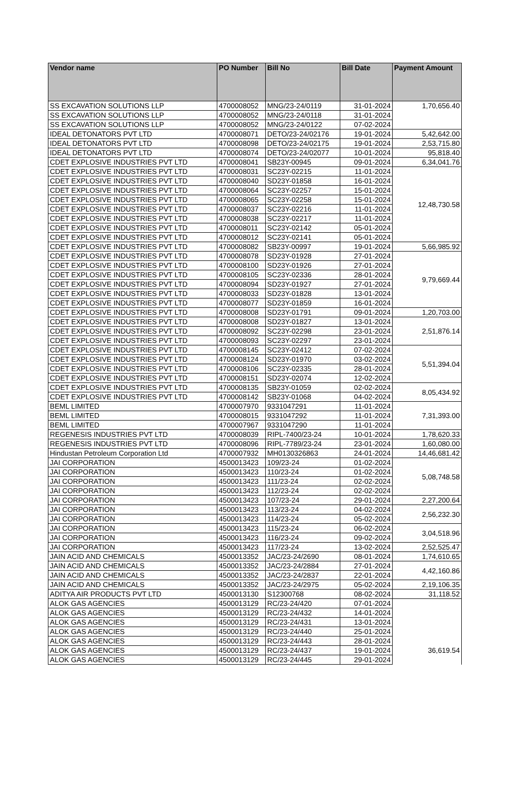| Vendor name | PO Number | Bill No | Bill Date | Payment Amount |
| --- | --- | --- | --- | --- |
| SS EXCAVATION SOLUTIONS LLP | 4700008052 | MNG/23-24/0119 | 31-01-2024 | 1,70,656.40 |
| SS EXCAVATION SOLUTIONS LLP | 4700008052 | MNG/23-24/0118 | 31-01-2024 | |
| SS EXCAVATION SOLUTIONS LLP | 4700008052 | MNG/23-24/0122 | 07-02-2024 | |
| IDEAL DETONATORS PVT LTD | 4700008071 | DETO/23-24/02176 | 19-01-2024 | 5,42,642.00 |
| IDEAL DETONATORS PVT LTD | 4700008098 | DETO/23-24/02175 | 19-01-2024 | 2,53,715.80 |
| IDEAL DETONATORS PVT LTD | 4700008074 | DETO/23-24/02077 | 10-01-2024 | 95,818.40 |
| CDET EXPLOSIVE INDUSTRIES PVT LTD | 4700008041 | SB23Y-00945 | 09-01-2024 | 6,34,041.76 |
| CDET EXPLOSIVE INDUSTRIES PVT LTD | 4700008031 | SC23Y-02215 | 11-01-2024 | 12,48,730.58 |
| CDET EXPLOSIVE INDUSTRIES PVT LTD | 4700008040 | SD23Y-01858 | 16-01-2024 | |
| CDET EXPLOSIVE INDUSTRIES PVT LTD | 4700008064 | SC23Y-02257 | 15-01-2024 | |
| CDET EXPLOSIVE INDUSTRIES PVT LTD | 4700008065 | SC23Y-02258 | 15-01-2024 | |
| CDET EXPLOSIVE INDUSTRIES PVT LTD | 4700008037 | SC23Y-02216 | 11-01-2024 | |
| CDET EXPLOSIVE INDUSTRIES PVT LTD | 4700008038 | SC23Y-02217 | 11-01-2024 | |
| CDET EXPLOSIVE INDUSTRIES PVT LTD | 4700008011 | SC23Y-02142 | 05-01-2024 | |
| CDET EXPLOSIVE INDUSTRIES PVT LTD | 4700008012 | SC23Y-02141 | 05-01-2024 | |
| CDET EXPLOSIVE INDUSTRIES PVT LTD | 4700008082 | SB23Y-00997 | 19-01-2024 | 5,66,985.92 |
| CDET EXPLOSIVE INDUSTRIES PVT LTD | 4700008078 | SD23Y-01928 | 27-01-2024 | 9,79,669.44 |
| CDET EXPLOSIVE INDUSTRIES PVT LTD | 4700008100 | SD23Y-01926 | 27-01-2024 | |
| CDET EXPLOSIVE INDUSTRIES PVT LTD | 4700008105 | SC23Y-02336 | 28-01-2024 | |
| CDET EXPLOSIVE INDUSTRIES PVT LTD | 4700008094 | SD23Y-01927 | 27-01-2024 | |
| CDET EXPLOSIVE INDUSTRIES PVT LTD | 4700008033 | SD23Y-01828 | 13-01-2024 | |
| CDET EXPLOSIVE INDUSTRIES PVT LTD | 4700008077 | SD23Y-01859 | 16-01-2024 | |
| CDET EXPLOSIVE INDUSTRIES PVT LTD | 4700008008 | SD23Y-01791 | 09-01-2024 | 1,20,703.00 |
| CDET EXPLOSIVE INDUSTRIES PVT LTD | 4700008008 | SD23Y-01827 | 13-01-2024 | 2,51,876.14 |
| CDET EXPLOSIVE INDUSTRIES PVT LTD | 4700008092 | SC23Y-02298 | 23-01-2024 | |
| CDET EXPLOSIVE INDUSTRIES PVT LTD | 4700008093 | SC23Y-02297 | 23-01-2024 | |
| CDET EXPLOSIVE INDUSTRIES PVT LTD | 4700008145 | SC23Y-02412 | 07-02-2024 | 5,51,394.04 |
| CDET EXPLOSIVE INDUSTRIES PVT LTD | 4700008124 | SD23Y-01970 | 03-02-2024 | |
| CDET EXPLOSIVE INDUSTRIES PVT LTD | 4700008106 | SC23Y-02335 | 28-01-2024 | |
| CDET EXPLOSIVE INDUSTRIES PVT LTD | 4700008151 | SD23Y-02074 | 12-02-2024 | |
| CDET EXPLOSIVE INDUSTRIES PVT LTD | 4700008135 | SB23Y-01059 | 02-02-2024 | 8,05,434.92 |
| CDET EXPLOSIVE INDUSTRIES PVT LTD | 4700008142 | SB23Y-01068 | 04-02-2024 | |
| BEML LIMITED | 4700007970 | 9331047291 | 11-01-2024 | 7,31,393.00 |
| BEML LIMITED | 4700008015 | 9331047292 | 11-01-2024 | |
| BEML LIMITED | 4700007967 | 9331047290 | 11-01-2024 | |
| REGENESIS INDUSTRIES PVT LTD | 4700008039 | RIPL-7400/23-24 | 10-01-2024 | 1,78,620.33 |
| REGENESIS INDUSTRIES PVT LTD | 4700008096 | RIPL-7789/23-24 | 23-01-2024 | 1,60,080.00 |
| Hindustan Petroleum Corporation Ltd | 4700007932 | MH0130326863 | 24-01-2024 | 14,46,681.42 |
| JAI CORPORATION | 4500013423 | 109/23-24 | 01-02-2024 | 5,08,748.58 |
| JAI CORPORATION | 4500013423 | 110/23-24 | 01-02-2024 | |
| JAI CORPORATION | 4500013423 | 111/23-24 | 02-02-2024 | |
| JAI CORPORATION | 4500013423 | 112/23-24 | 02-02-2024 | |
| JAI CORPORATION | 4500013423 | 107/23-24 | 29-01-2024 | 2,27,200.64 |
| JAI CORPORATION | 4500013423 | 113/23-24 | 04-02-2024 | 2,56,232.30 |
| JAI CORPORATION | 4500013423 | 114/23-24 | 05-02-2024 | |
| JAI CORPORATION | 4500013423 | 115/23-24 | 06-02-2024 | 3,04,518.96 |
| JAI CORPORATION | 4500013423 | 116/23-24 | 09-02-2024 | |
| JAI CORPORATION | 4500013423 | 117/23-24 | 13-02-2024 | 2,52,525.47 |
| JAIN ACID AND CHEMICALS | 4500013352 | JAC/23-24/2690 | 08-01-2024 | 1,74,610.65 |
| JAIN ACID AND CHEMICALS | 4500013352 | JAC/23-24/2884 | 27-01-2024 | 4,42,160.86 |
| JAIN ACID AND CHEMICALS | 4500013352 | JAC/23-24/2837 | 22-01-2024 | |
| JAIN ACID AND CHEMICALS | 4500013352 | JAC/23-24/2975 | 05-02-2024 | 2,19,106.35 |
| ADITYA AIR PRODUCTS PVT LTD | 4500013130 | S12300768 | 08-02-2024 | 31,118.52 |
| ALOK GAS AGENCIES | 4500013129 | RC/23-24/420 | 07-01-2024 | 36,619.54 |
| ALOK GAS AGENCIES | 4500013129 | RC/23-24/432 | 14-01-2024 | |
| ALOK GAS AGENCIES | 4500013129 | RC/23-24/431 | 13-01-2024 | |
| ALOK GAS AGENCIES | 4500013129 | RC/23-24/440 | 25-01-2024 | |
| ALOK GAS AGENCIES | 4500013129 | RC/23-24/443 | 28-01-2024 | |
| ALOK GAS AGENCIES | 4500013129 | RC/23-24/437 | 19-01-2024 | |
| ALOK GAS AGENCIES | 4500013129 | RC/23-24/445 | 29-01-2024 | |